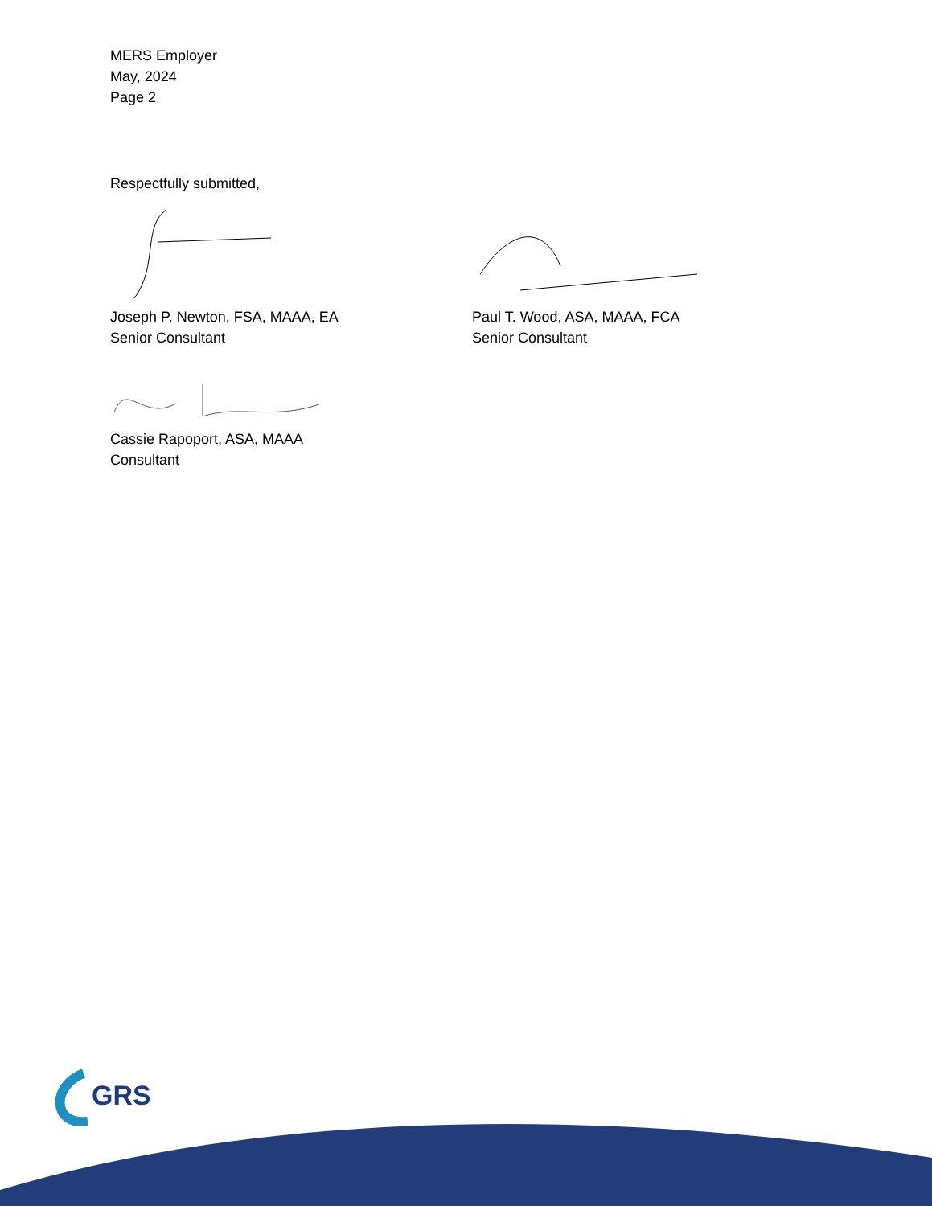MERS Employer
May, 2024
Page 2
Respectfully submitted,
Joseph P. Newton, FSA, MAAA, EA
Senior Consultant
Paul T. Wood, ASA, MAAA, FCA
Senior Consultant
Cassie Rapoport, ASA, MAAA
Consultant
GRS